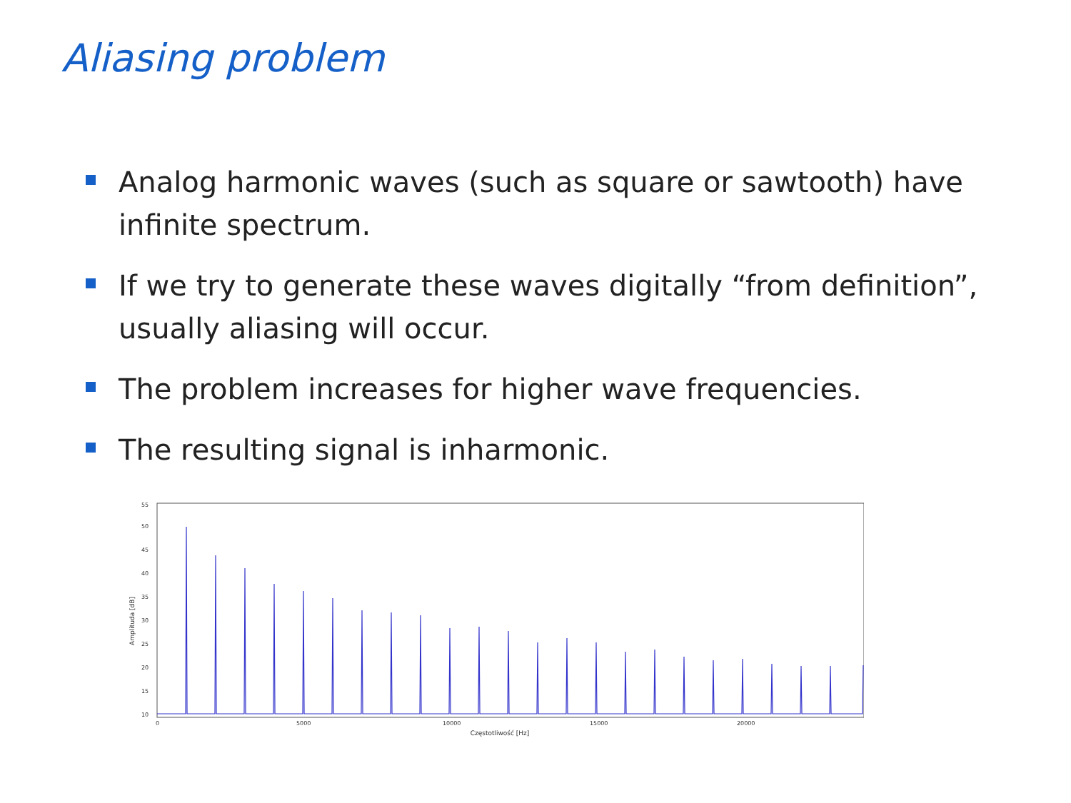Aliasing problem
Analog harmonic waves (such as square or sawtooth) have infinite spectrum.
If we try to generate these waves digitally “from definition”, usually aliasing will occur.
The problem increases for higher wave frequencies.
The resulting signal is inharmonic.
Amplituda [dB]
55
50
45
40
35
30
25
20
15
10
0
5000
10000
15000
20000
Częstotliwość [Hz]